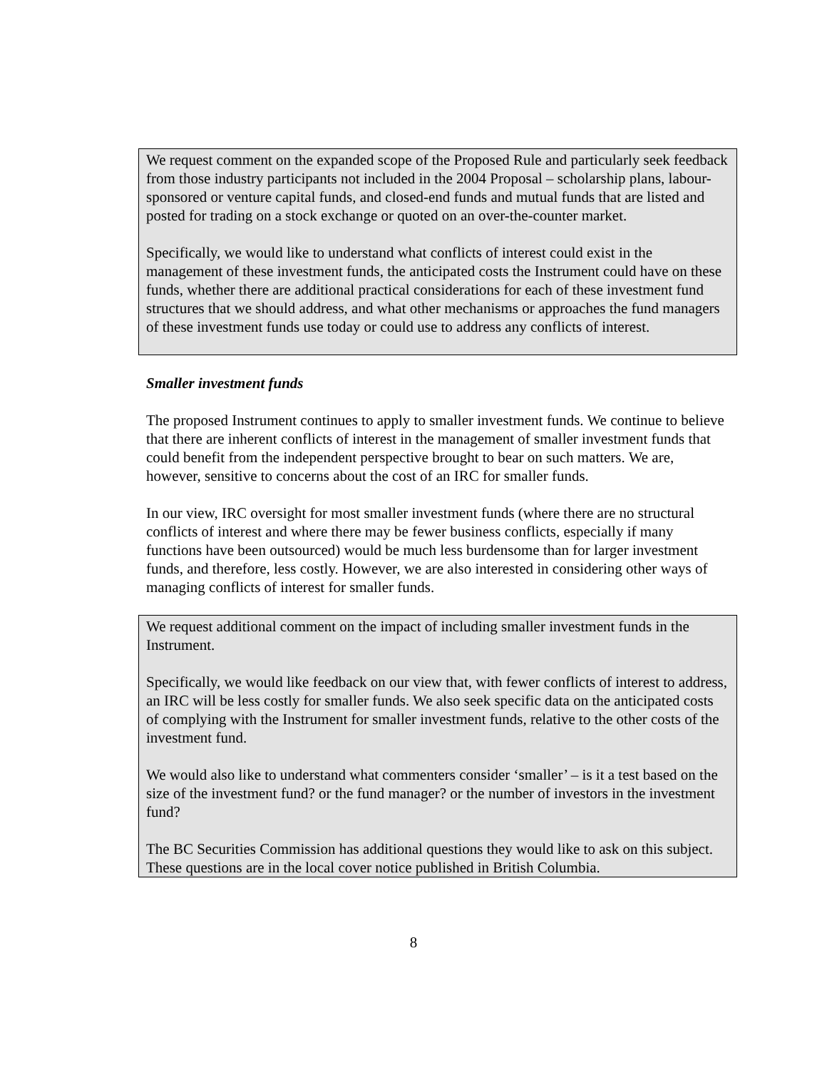We request comment on the expanded scope of the Proposed Rule and particularly seek feedback from those industry participants not included in the 2004 Proposal – scholarship plans, labour-sponsored or venture capital funds, and closed-end funds and mutual funds that are listed and posted for trading on a stock exchange or quoted on an over-the-counter market.
Specifically, we would like to understand what conflicts of interest could exist in the management of these investment funds, the anticipated costs the Instrument could have on these funds, whether there are additional practical considerations for each of these investment fund structures that we should address, and what other mechanisms or approaches the fund managers of these investment funds use today or could use to address any conflicts of interest.
Smaller investment funds
The proposed Instrument continues to apply to smaller investment funds. We continue to believe that there are inherent conflicts of interest in the management of smaller investment funds that could benefit from the independent perspective brought to bear on such matters. We are, however, sensitive to concerns about the cost of an IRC for smaller funds.
In our view, IRC oversight for most smaller investment funds (where there are no structural conflicts of interest and where there may be fewer business conflicts, especially if many functions have been outsourced) would be much less burdensome than for larger investment funds, and therefore, less costly. However, we are also interested in considering other ways of managing conflicts of interest for smaller funds.
We request additional comment on the impact of including smaller investment funds in the Instrument.
Specifically, we would like feedback on our view that, with fewer conflicts of interest to address, an IRC will be less costly for smaller funds. We also seek specific data on the anticipated costs of complying with the Instrument for smaller investment funds, relative to the other costs of the investment fund.
We would also like to understand what commenters consider ‘smaller’ – is it a test based on the size of the investment fund? or the fund manager? or the number of investors in the investment fund?
The BC Securities Commission has additional questions they would like to ask on this subject. These questions are in the local cover notice published in British Columbia.
8